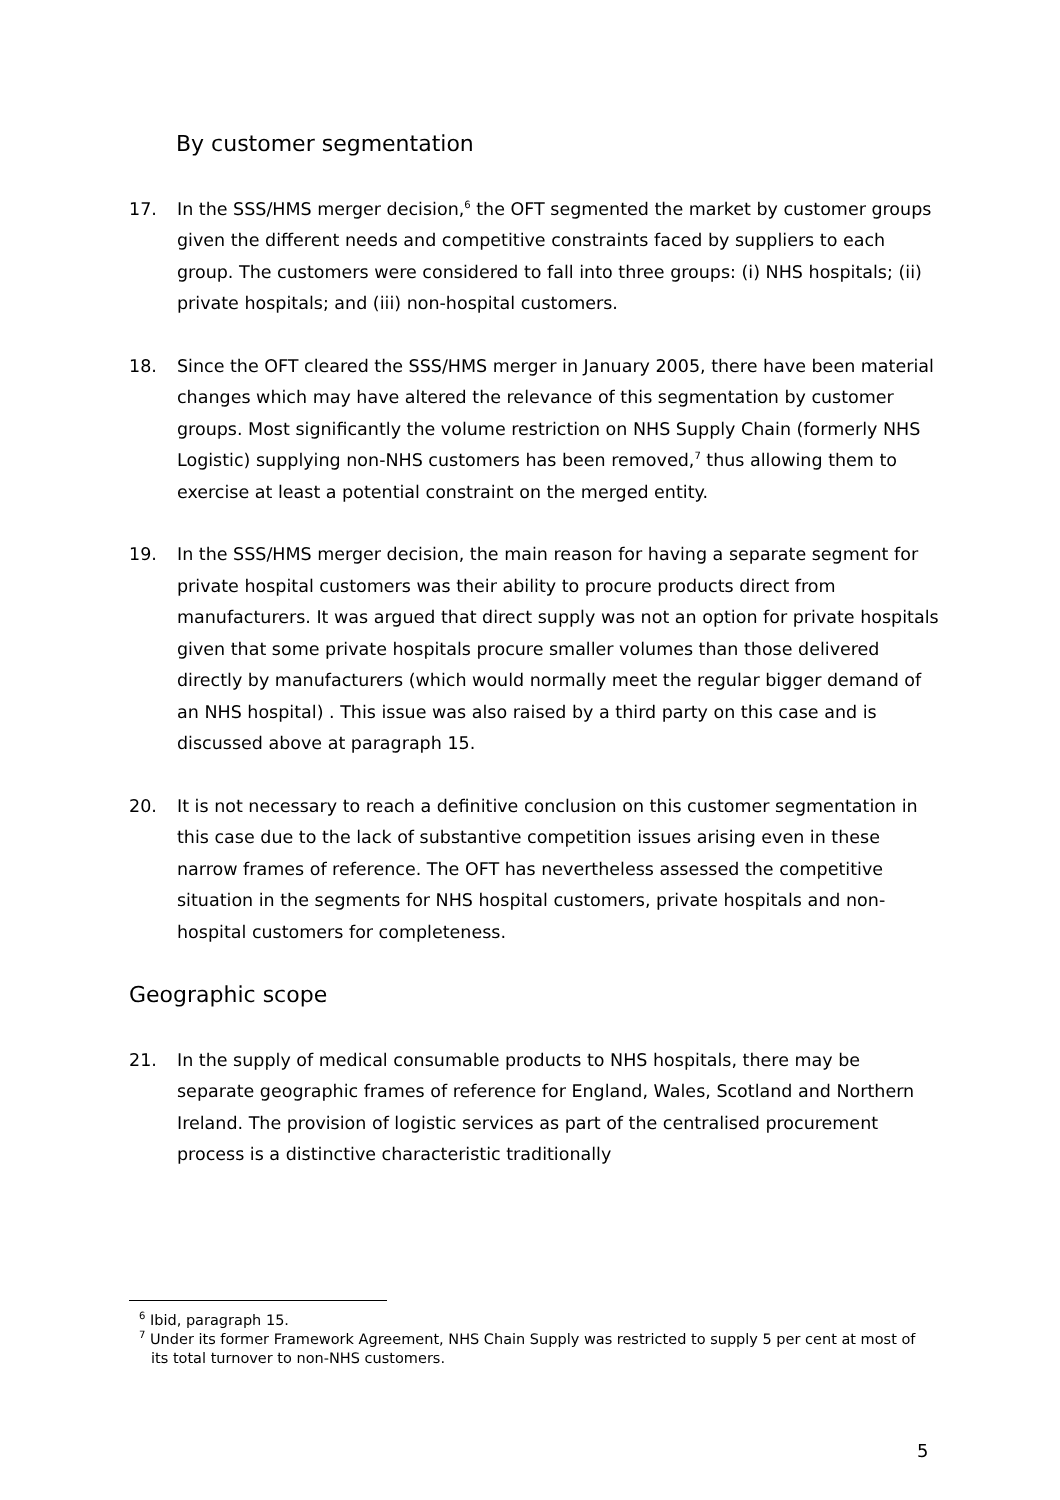By customer segmentation
17. In the SSS/HMS merger decision,<sup>6</sup> the OFT segmented the market by customer groups given the different needs and competitive constraints faced by suppliers to each group. The customers were considered to fall into three groups: (i) NHS hospitals; (ii) private hospitals; and (iii) non-hospital customers.
18. Since the OFT cleared the SSS/HMS merger in January 2005, there have been material changes which may have altered the relevance of this segmentation by customer groups. Most significantly the volume restriction on NHS Supply Chain (formerly NHS Logistic) supplying non-NHS customers has been removed,<sup>7</sup> thus allowing them to exercise at least a potential constraint on the merged entity.
19. In the SSS/HMS merger decision, the main reason for having a separate segment for private hospital customers was their ability to procure products direct from manufacturers. It was argued that direct supply was not an option for private hospitals given that some private hospitals procure smaller volumes than those delivered directly by manufacturers (which would normally meet the regular bigger demand of an NHS hospital) . This issue was also raised by a third party on this case and is discussed above at paragraph 15.
20. It is not necessary to reach a definitive conclusion on this customer segmentation in this case due to the lack of substantive competition issues arising even in these narrow frames of reference. The OFT has nevertheless assessed the competitive situation in the segments for NHS hospital customers, private hospitals and non-hospital customers for completeness.
Geographic scope
21. In the supply of medical consumable products to NHS hospitals, there may be separate geographic frames of reference for England, Wales, Scotland and Northern Ireland. The provision of logistic services as part of the centralised procurement process is a distinctive characteristic traditionally
<sup>6</sup> Ibid, paragraph 15.
<sup>7</sup> Under its former Framework Agreement, NHS Chain Supply was restricted to supply 5 per cent at most of its total turnover to non-NHS customers.
5